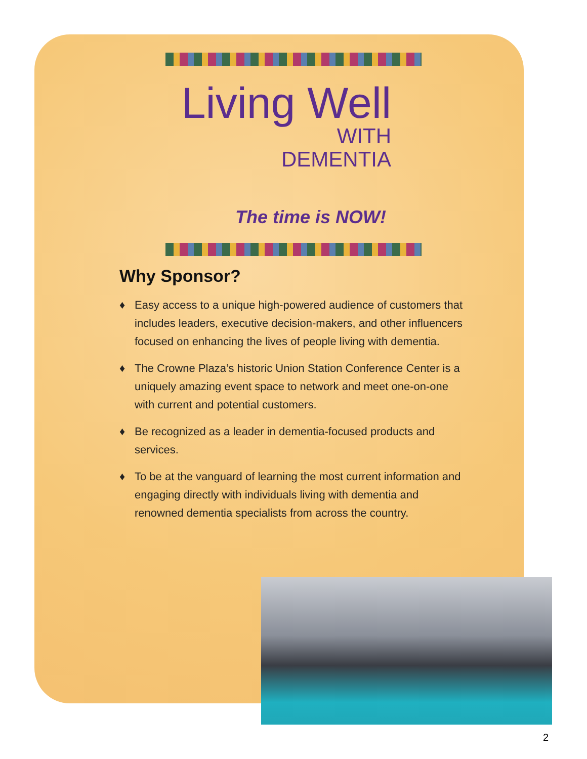Living Well
WITH
DEMENTIA
The time is NOW!
Why Sponsor?
♦ Easy access to a unique high-powered audience of customers that includes leaders, executive decision-makers, and other influencers focused on enhancing the lives of people living with dementia.
♦ The Crowne Plaza’s historic Union Station Conference Center is a uniquely amazing event space to network and meet one-on-one with current and potential customers.
♦ Be recognized as a leader in dementia-focused products and services.
♦ To be at the vanguard of learning the most current information and engaging directly with individuals living with dementia and renowned dementia specialists from across the country.
2